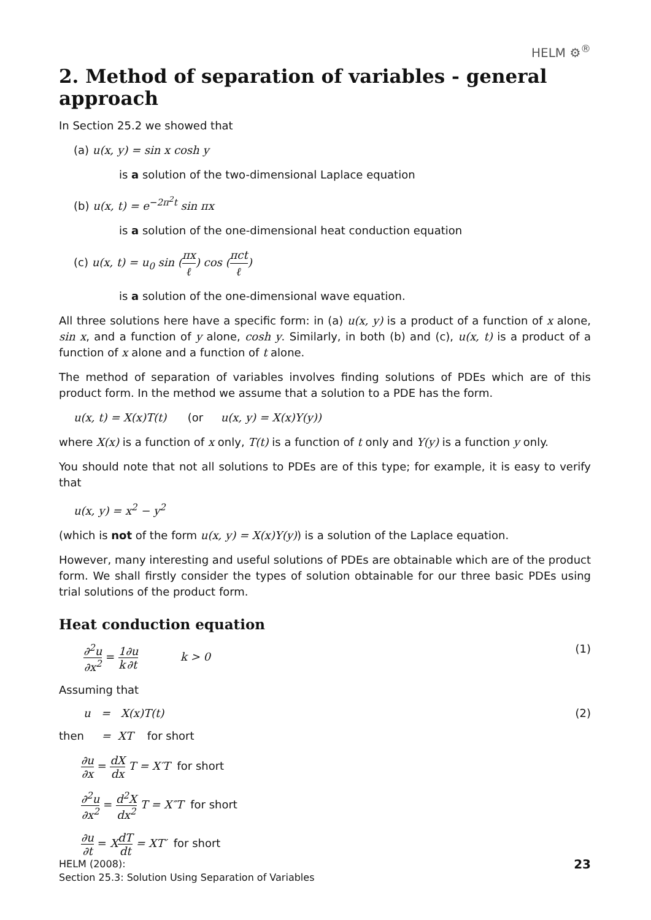HELM ⚙<sup>®</sup>
2. Method of separation of variables - general approach
In Section 25.2 we showed that
(a) u(x, y) = sin x cosh y
is a solution of the two-dimensional Laplace equation
(b) u(x, t) = e<sup>−2π<sup>2</sup>t</sup> sin πx
is a solution of the one-dimensional heat conduction equation
(c) u(x, t) = u<sub>0</sub> sin (πx ℓ) cos (πct ℓ)
is a solution of the one-dimensional wave equation.
All three solutions here have a specific form: in (a) u(x, y) is a product of a function of x alone, sin x, and a function of y alone, cosh y. Similarly, in both (b) and (c), u(x, t) is a product of a function of x alone and a function of t alone.
The method of separation of variables involves finding solutions of PDEs which are of this product form. In the method we assume that a solution to a PDE has the form.
u(x, t) = X(x)T(t) (or u(x, y) = X(x)Y(y))
where X(x) is a function of x only, T(t) is a function of t only and Y(y) is a function y only.
You should note that not all solutions to PDEs are of this type; for example, it is easy to verify that
u(x, y) = x<sup>2</sup> − y<sup>2</sup>
(which is not of the form u(x, y) = X(x)Y(y)) is a solution of the Laplace equation.
However, many interesting and useful solutions of PDEs are obtainable which are of the product form. We shall firstly consider the types of solution obtainable for our three basic PDEs using trial solutions of the product form.
Heat conduction equation
∂<sup>2</sup>u ∂x<sup>2</sup> = 1 k∂u ∂t k > 0
(1)
Assuming that
u = X(x)T(t) (2)
then = XT for short
∂u ∂x = dX dx T = X′T for short
∂<sup>2</sup>u ∂x<sup>2</sup> = d<sup>2</sup>X dx<sup>2</sup> T = X″T for short
∂u ∂t = XdT dt = XT′ for short
HELM (2008):
Section 25.3: Solution Using Separation of Variables
23